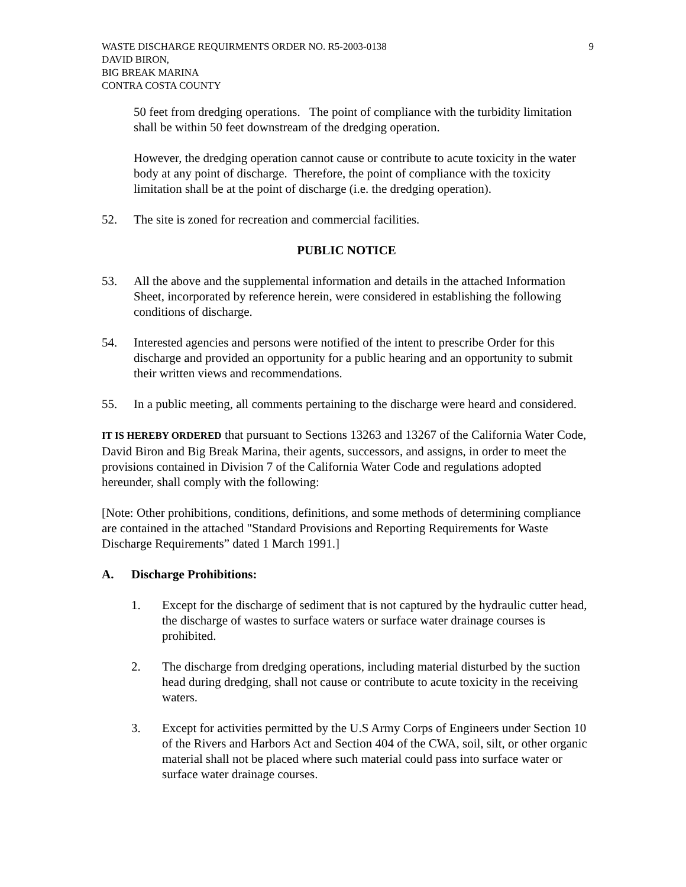WASTE DISCHARGE REQUIRMENTS ORDER NO. R5-2003-0138
DAVID BIRON,
BIG BREAK MARINA
CONTRA COSTA COUNTY
9
50 feet from dredging operations. The point of compliance with the turbidity limitation shall be within 50 feet downstream of the dredging operation.
However, the dredging operation cannot cause or contribute to acute toxicity in the water body at any point of discharge. Therefore, the point of compliance with the toxicity limitation shall be at the point of discharge (i.e. the dredging operation).
52. The site is zoned for recreation and commercial facilities.
PUBLIC NOTICE
53. All the above and the supplemental information and details in the attached Information Sheet, incorporated by reference herein, were considered in establishing the following conditions of discharge.
54. Interested agencies and persons were notified of the intent to prescribe Order for this discharge and provided an opportunity for a public hearing and an opportunity to submit their written views and recommendations.
55. In a public meeting, all comments pertaining to the discharge were heard and considered.
IT IS HEREBY ORDERED that pursuant to Sections 13263 and 13267 of the California Water Code, David Biron and Big Break Marina, their agents, successors, and assigns, in order to meet the provisions contained in Division 7 of the California Water Code and regulations adopted hereunder, shall comply with the following:
[Note: Other prohibitions, conditions, definitions, and some methods of determining compliance are contained in the attached "Standard Provisions and Reporting Requirements for Waste Discharge Requirements” dated 1 March 1991.]
A. Discharge Prohibitions:
1. Except for the discharge of sediment that is not captured by the hydraulic cutter head, the discharge of wastes to surface waters or surface water drainage courses is prohibited.
2. The discharge from dredging operations, including material disturbed by the suction head during dredging, shall not cause or contribute to acute toxicity in the receiving waters.
3. Except for activities permitted by the U.S Army Corps of Engineers under Section 10 of the Rivers and Harbors Act and Section 404 of the CWA, soil, silt, or other organic material shall not be placed where such material could pass into surface water or surface water drainage courses.